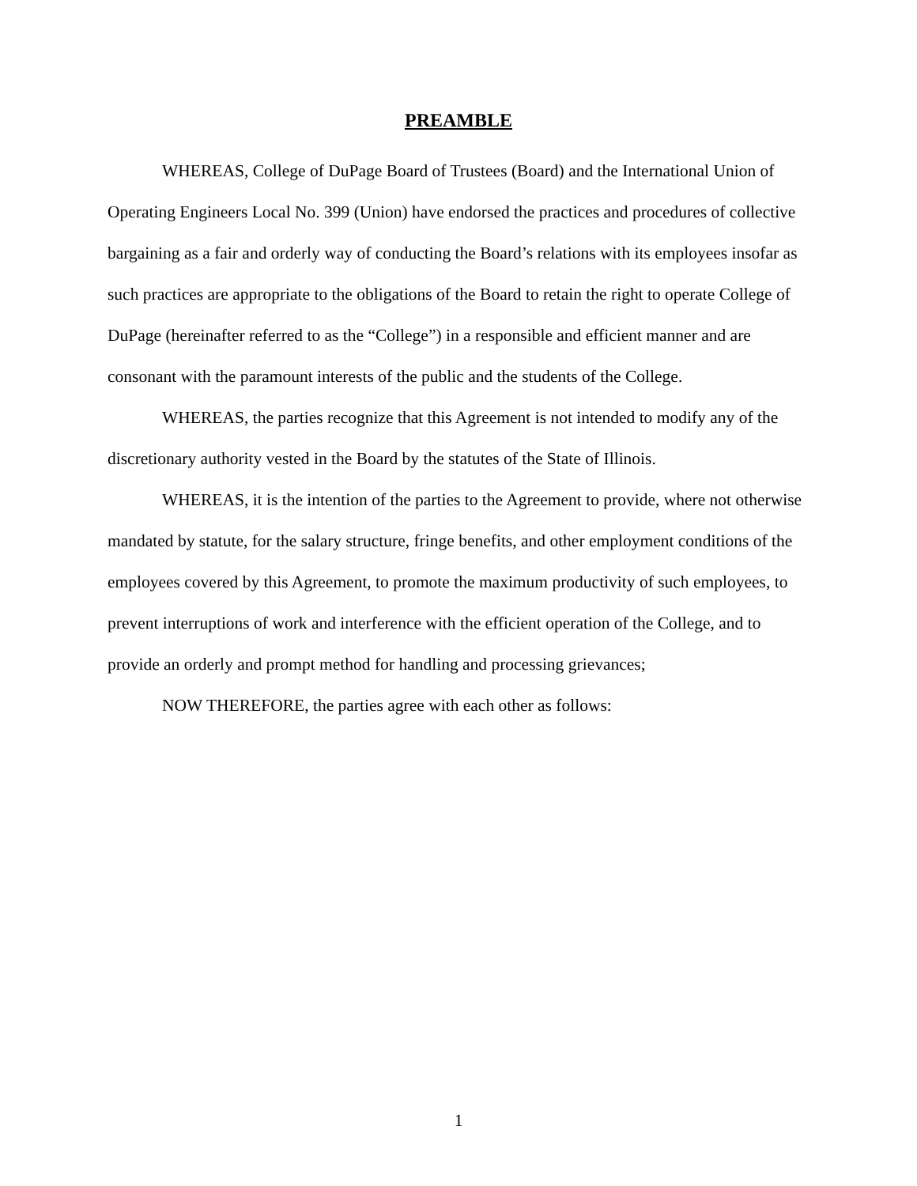PREAMBLE
WHEREAS, College of DuPage Board of Trustees (Board) and the International Union of Operating Engineers Local No. 399 (Union) have endorsed the practices and procedures of collective bargaining as a fair and orderly way of conducting the Board’s relations with its employees insofar as such practices are appropriate to the obligations of the Board to retain the right to operate College of DuPage (hereinafter referred to as the “College”) in a responsible and efficient manner and are consonant with the paramount interests of the public and the students of the College.
WHEREAS, the parties recognize that this Agreement is not intended to modify any of the discretionary authority vested in the Board by the statutes of the State of Illinois.
WHEREAS, it is the intention of the parties to the Agreement to provide, where not otherwise mandated by statute, for the salary structure, fringe benefits, and other employment conditions of the employees covered by this Agreement, to promote the maximum productivity of such employees, to prevent interruptions of work and interference with the efficient operation of the College, and to provide an orderly and prompt method for handling and processing grievances;
NOW THEREFORE, the parties agree with each other as follows:
1